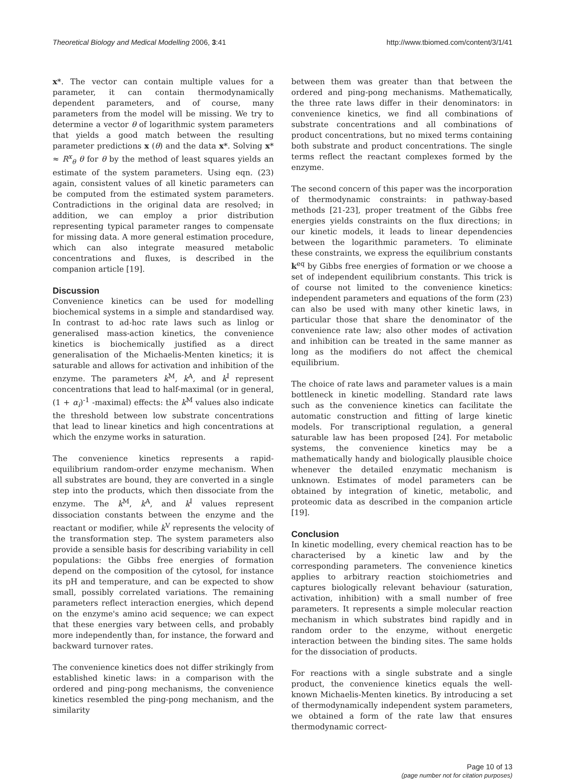Theoretical Biology and Medical Modelling 2006, 3:41 http://www.tbiomed.com/content/3/1/41
x*. The vector can contain multiple values for a parameter, it can contain thermodynamically dependent parameters, and of course, many parameters from the model will be missing. We try to determine a vector θ of logarithmic system parameters that yields a good match between the resulting parameter predictions x (θ) and the data x*. Solving x* ≈ R<sup>x</sup><sub>θ</sub> θ for θ by the method of least squares yields an estimate of the system parameters. Using eqn. (23) again, consistent values of all kinetic parameters can be computed from the estimated system parameters. Contradictions in the original data are resolved; in addition, we can employ a prior distribution representing typical parameter ranges to compensate for missing data. A more general estimation procedure, which can also integrate measured metabolic concentrations and fluxes, is described in the companion article [19].
Discussion
Convenience kinetics can be used for modelling biochemical systems in a simple and standardised way. In contrast to ad-hoc rate laws such as linlog or generalised mass-action kinetics, the convenience kinetics is biochemically justified as a direct generalisation of the Michaelis-Menten kinetics; it is saturable and allows for activation and inhibition of the enzyme. The parameters k<sup>M</sup>, k<sup>A</sup>, and k<sup>I</sup> represent concentrations that lead to half-maximal (or in general, (1 + α<sub>i</sub>)<sup>-1</sup> -maximal) effects: the k<sup>M</sup> values also indicate the threshold between low substrate concentrations that lead to linear kinetics and high concentrations at which the enzyme works in saturation.
The convenience kinetics represents a rapid-equilibrium random-order enzyme mechanism. When all substrates are bound, they are converted in a single step into the products, which then dissociate from the enzyme. The k<sup>M</sup>, k<sup>A</sup>, and k<sup>I</sup> values represent dissociation constants between the enzyme and the reactant or modifier, while k<sup>V</sup> represents the velocity of the transformation step. The system parameters also provide a sensible basis for describing variability in cell populations: the Gibbs free energies of formation depend on the composition of the cytosol, for instance its pH and temperature, and can be expected to show small, possibly correlated variations. The remaining parameters reflect interaction energies, which depend on the enzyme's amino acid sequence; we can expect that these energies vary between cells, and probably more independently than, for instance, the forward and backward turnover rates.
The convenience kinetics does not differ strikingly from established kinetic laws: in a comparison with the ordered and ping-pong mechanisms, the convenience kinetics resembled the ping-pong mechanism, and the similarity
between them was greater than that between the ordered and ping-pong mechanisms. Mathematically, the three rate laws differ in their denominators: in convenience kinetics, we find all combinations of substrate concentrations and all combinations of product concentrations, but no mixed terms containing both substrate and product concentrations. The single terms reflect the reactant complexes formed by the enzyme.
The second concern of this paper was the incorporation of thermodynamic constraints: in pathway-based methods [21-23], proper treatment of the Gibbs free energies yields constraints on the flux directions; in our kinetic models, it leads to linear dependencies between the logarithmic parameters. To eliminate these constraints, we express the equilibrium constants k<sup>eq</sup> by Gibbs free energies of formation or we choose a set of independent equilibrium constants. This trick is of course not limited to the convenience kinetics: independent parameters and equations of the form (23) can also be used with many other kinetic laws, in particular those that share the denominator of the convenience rate law; also other modes of activation and inhibition can be treated in the same manner as long as the modifiers do not affect the chemical equilibrium.
The choice of rate laws and parameter values is a main bottleneck in kinetic modelling. Standard rate laws such as the convenience kinetics can facilitate the automatic construction and fitting of large kinetic models. For transcriptional regulation, a general saturable law has been proposed [24]. For metabolic systems, the convenience kinetics may be a mathematically handy and biologically plausible choice whenever the detailed enzymatic mechanism is unknown. Estimates of model parameters can be obtained by integration of kinetic, metabolic, and proteomic data as described in the companion article [19].
Conclusion
In kinetic modelling, every chemical reaction has to be characterised by a kinetic law and by the corresponding parameters. The convenience kinetics applies to arbitrary reaction stoichiometries and captures biologically relevant behaviour (saturation, activation, inhibition) with a small number of free parameters. It represents a simple molecular reaction mechanism in which substrates bind rapidly and in random order to the enzyme, without energetic interaction between the binding sites. The same holds for the dissociation of products.
For reactions with a single substrate and a single product, the convenience kinetics equals the well-known Michaelis-Menten kinetics. By introducing a set of thermodynamically independent system parameters, we obtained a form of the rate law that ensures thermodynamic correct-
Page 10 of 13
(page number not for citation purposes)